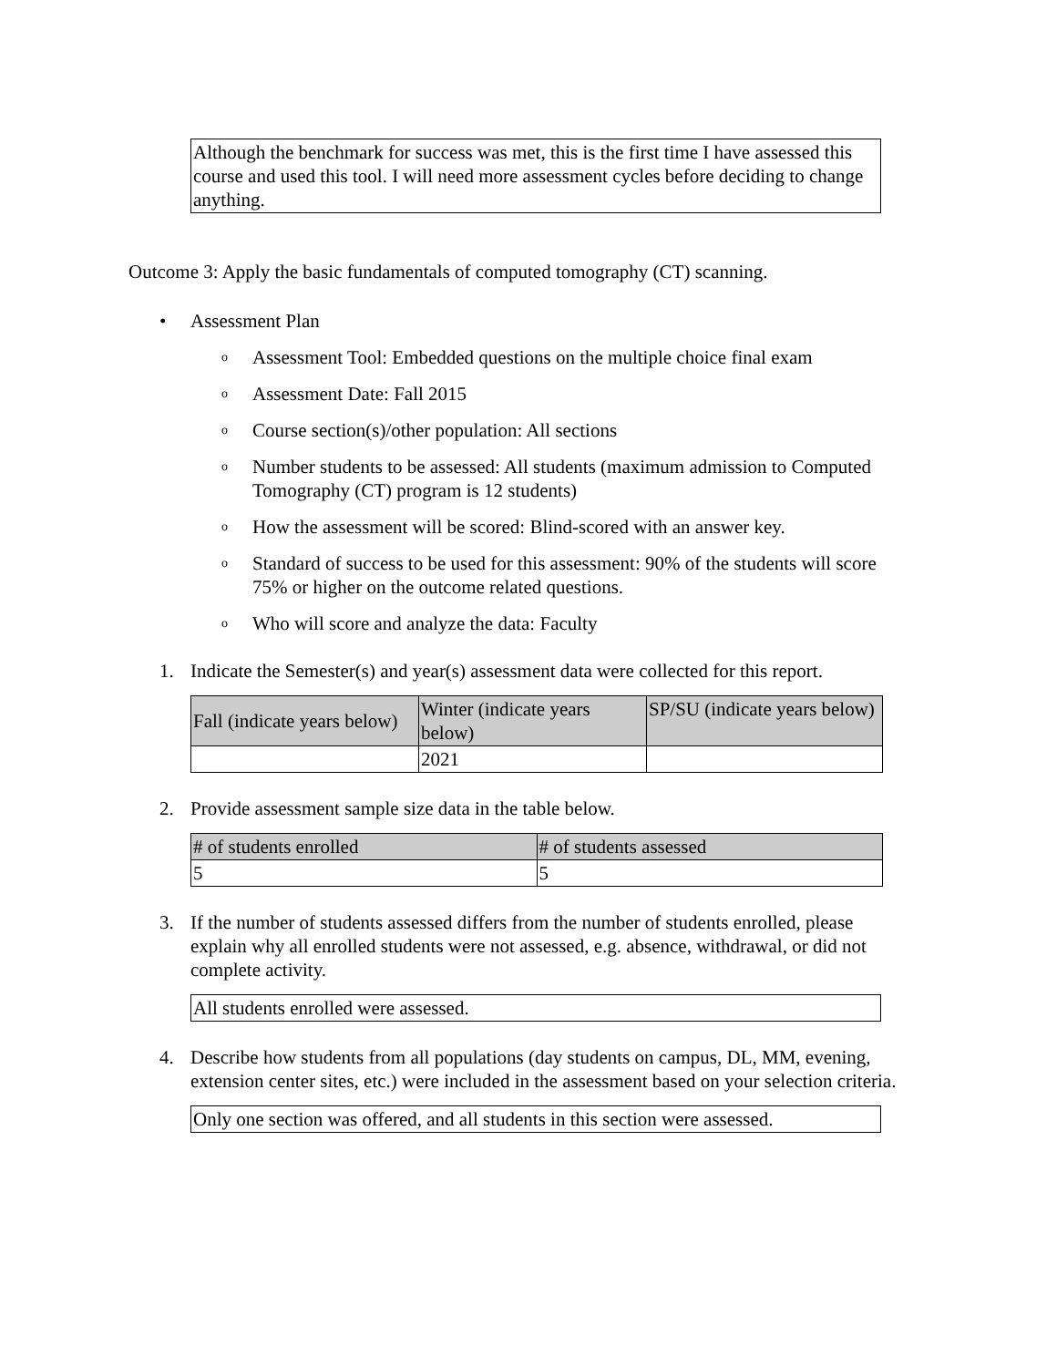Although the benchmark for success was met, this is the first time I have assessed this course and used this tool. I will need more assessment cycles before deciding to change anything.
Outcome 3: Apply the basic fundamentals of computed tomography (CT) scanning.
• Assessment Plan
o Assessment Tool: Embedded questions on the multiple choice final exam
o Assessment Date: Fall 2015
o Course section(s)/other population: All sections
o Number students to be assessed: All students (maximum admission to Computed Tomography (CT) program is 12 students)
o How the assessment will be scored: Blind-scored with an answer key.
o Standard of success to be used for this assessment: 90% of the students will score 75% or higher on the outcome related questions.
o Who will score and analyze the data: Faculty
1. Indicate the Semester(s) and year(s) assessment data were collected for this report.
| Fall (indicate years below) | Winter (indicate years below) | SP/SU (indicate years below) |
| --- | --- | --- |
| | 2021 | |
2. Provide assessment sample size data in the table below.
| # of students enrolled | # of students assessed |
| --- | --- |
| 5 | 5 |
3. If the number of students assessed differs from the number of students enrolled, please explain why all enrolled students were not assessed, e.g. absence, withdrawal, or did not complete activity.
All students enrolled were assessed.
4. Describe how students from all populations (day students on campus, DL, MM, evening, extension center sites, etc.) were included in the assessment based on your selection criteria.
Only one section was offered, and all students in this section were assessed.